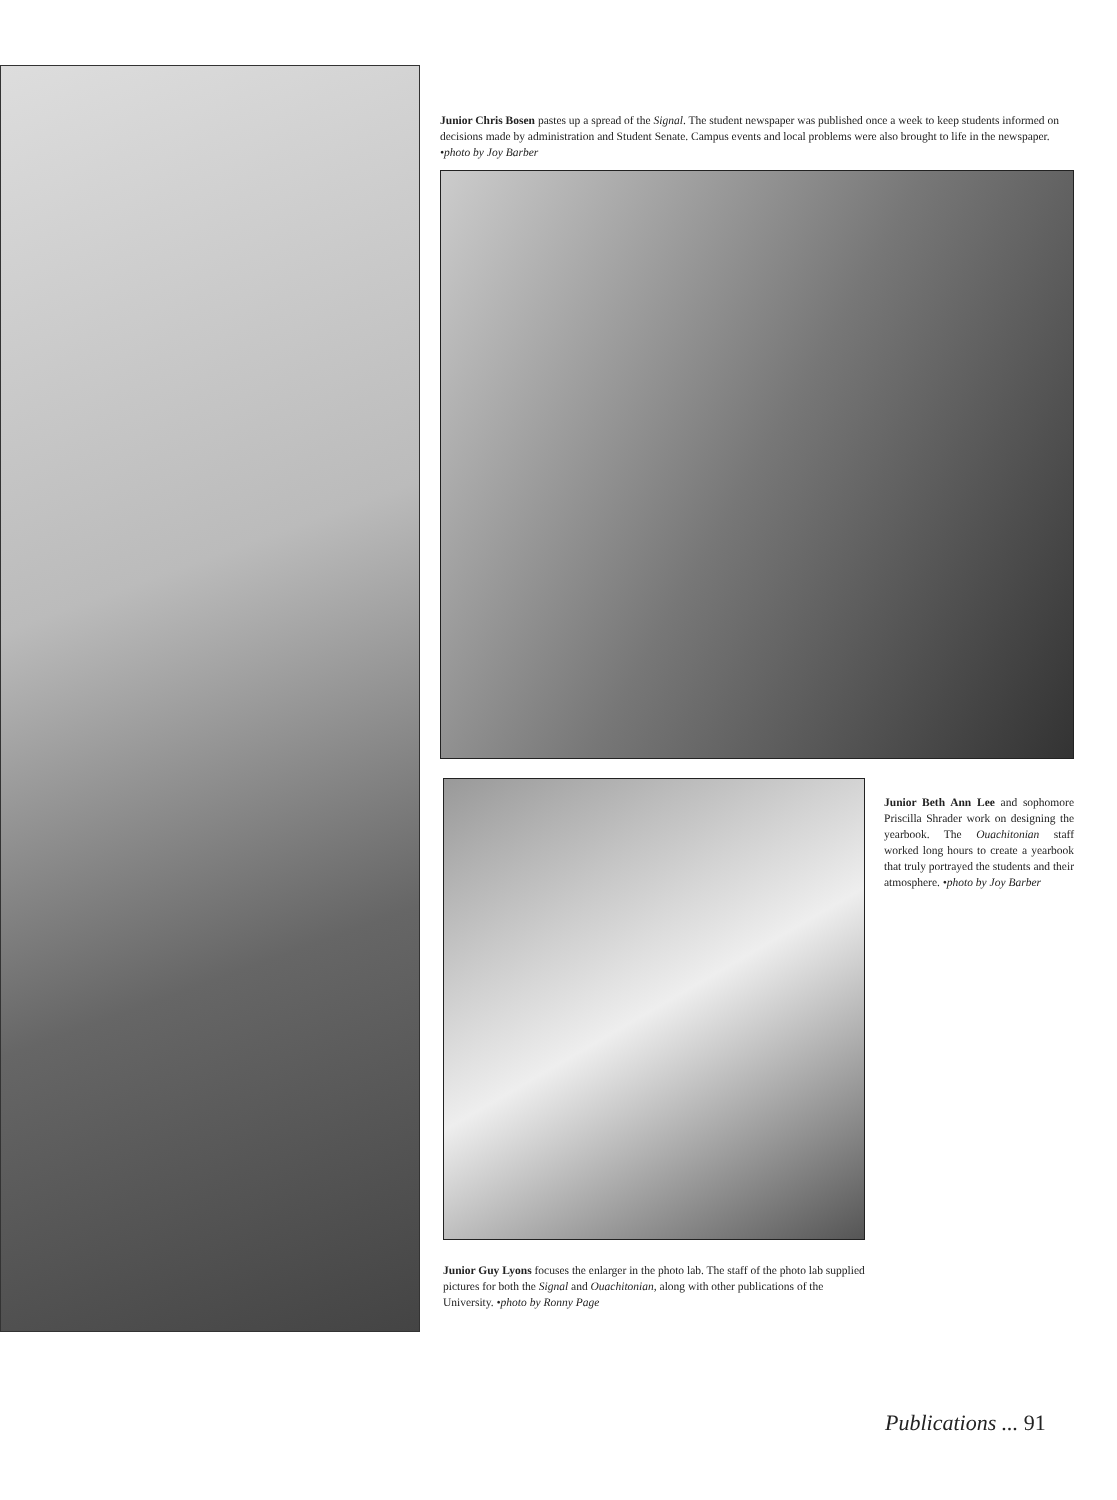Junior Chris Bosen pastes up a spread of the Signal. The student newspaper was published once a week to keep students informed on decisions made by administration and Student Senate. Campus events and local problems were also brought to life in the newspaper. •photo by Joy Barber
Junior Beth Ann Lee and sophomore Priscilla Shrader work on designing the yearbook. The Ouachitonian staff worked long hours to create a yearbook that truly portrayed the students and their atmosphere. •photo by Joy Barber
Junior Guy Lyons focuses the enlarger in the photo lab. The staff of the photo lab supplied pictures for both the Signal and Ouachitonian, along with other publications of the University. •photo by Ronny Page
Publications ... 91